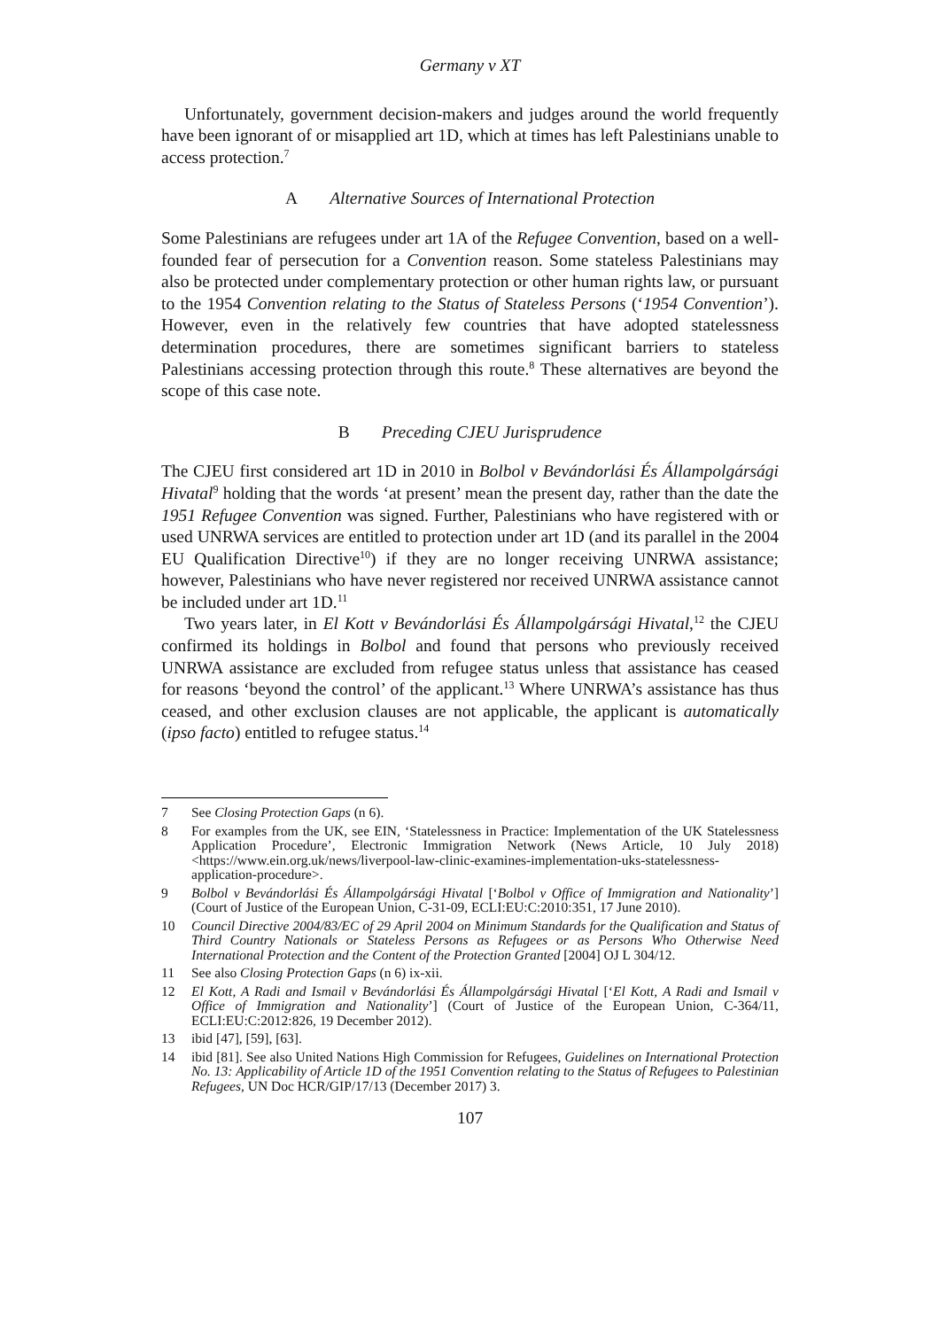Germany v XT
Unfortunately, government decision-makers and judges around the world frequently have been ignorant of or misapplied art 1D, which at times has left Palestinians unable to access protection.<sup>7</sup>
A Alternative Sources of International Protection
Some Palestinians are refugees under art 1A of the Refugee Convention, based on a well-founded fear of persecution for a Convention reason. Some stateless Palestinians may also be protected under complementary protection or other human rights law, or pursuant to the 1954 Convention relating to the Status of Stateless Persons (‘1954 Convention’). However, even in the relatively few countries that have adopted statelessness determination procedures, there are sometimes significant barriers to stateless Palestinians accessing protection through this route.<sup>8</sup> These alternatives are beyond the scope of this case note.
B Preceding CJEU Jurisprudence
The CJEU first considered art 1D in 2010 in Bolbol v Bevándorlási És Állampolgársági Hivatal<sup>9</sup> holding that the words ‘at present’ mean the present day, rather than the date the 1951 Refugee Convention was signed. Further, Palestinians who have registered with or used UNRWA services are entitled to protection under art 1D (and its parallel in the 2004 EU Qualification Directive<sup>10</sup>) if they are no longer receiving UNRWA assistance; however, Palestinians who have never registered nor received UNRWA assistance cannot be included under art 1D.<sup>11</sup>
Two years later, in El Kott v Bevándorlási És Állampolgársági Hivatal,<sup>12</sup> the CJEU confirmed its holdings in Bolbol and found that persons who previously received UNRWA assistance are excluded from refugee status unless that assistance has ceased for reasons ‘beyond the control’ of the applicant.<sup>13</sup> Where UNRWA’s assistance has thus ceased, and other exclusion clauses are not applicable, the applicant is automatically (ipso facto) entitled to refugee status.<sup>14</sup>
7 See Closing Protection Gaps (n 6).
8 For examples from the UK, see EIN, ‘Statelessness in Practice: Implementation of the UK Statelessness Application Procedure’, Electronic Immigration Network (News Article, 10 July 2018) <https://www.ein.org.uk/news/liverpool-law-clinic-examines-implementation-uks-statelessness-application-procedure>.
9 Bolbol v Bevándorlási És Állampolgársági Hivatal [‘Bolbol v Office of Immigration and Nationality’] (Court of Justice of the European Union, C-31-09, ECLI:EU:C:2010:351, 17 June 2010).
10 Council Directive 2004/83/EC of 29 April 2004 on Minimum Standards for the Qualification and Status of Third Country Nationals or Stateless Persons as Refugees or as Persons Who Otherwise Need International Protection and the Content of the Protection Granted [2004] OJ L 304/12.
11 See also Closing Protection Gaps (n 6) ix-xii.
12 El Kott, A Radi and Ismail v Bevándorlási És Állampolgársági Hivatal [‘El Kott, A Radi and Ismail v Office of Immigration and Nationality’] (Court of Justice of the European Union, C-364/11, ECLI:EU:C:2012:826, 19 December 2012).
13 ibid [47], [59], [63].
14 ibid [81]. See also United Nations High Commission for Refugees, Guidelines on International Protection No. 13: Applicability of Article 1D of the 1951 Convention relating to the Status of Refugees to Palestinian Refugees, UN Doc HCR/GIP/17/13 (December 2017) 3.
107